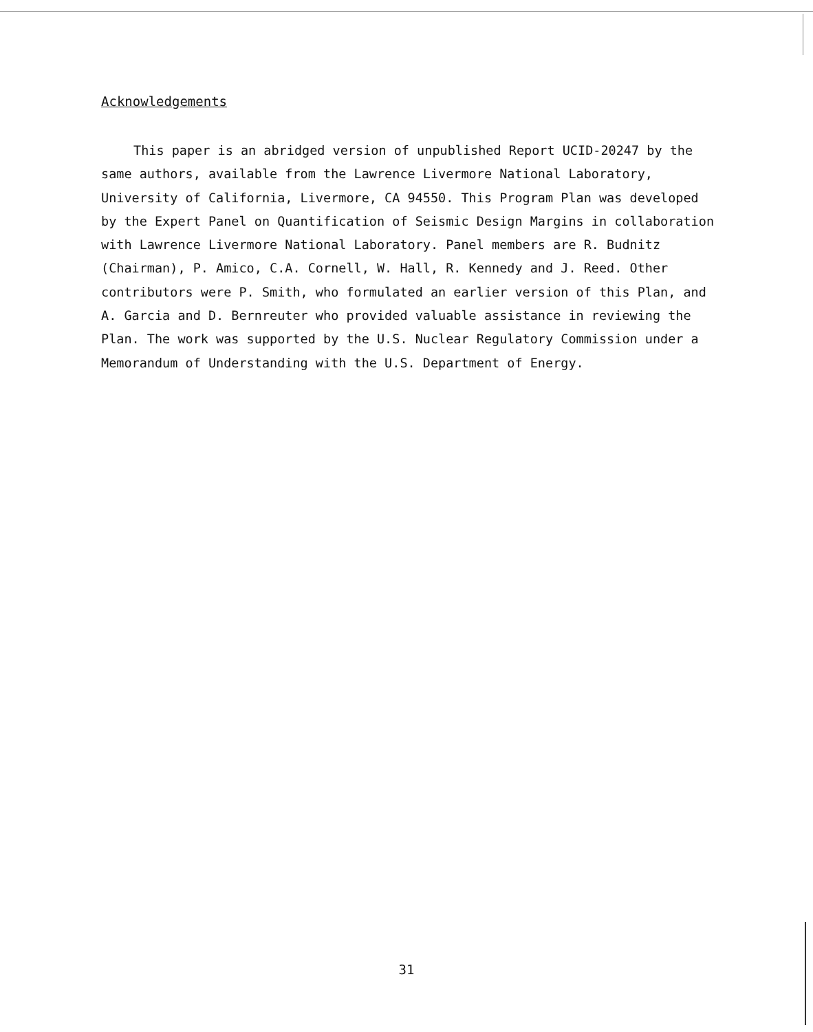Acknowledgements
This paper is an abridged version of unpublished Report UCID-20247 by the same authors, available from the Lawrence Livermore National Laboratory, University of California, Livermore, CA 94550. This Program Plan was developed by the Expert Panel on Quantification of Seismic Design Margins in collaboration with Lawrence Livermore National Laboratory. Panel members are R. Budnitz (Chairman), P. Amico, C.A. Cornell, W. Hall, R. Kennedy and J. Reed. Other contributors were P. Smith, who formulated an earlier version of this Plan, and A. Garcia and D. Bernreuter who provided valuable assistance in reviewing the Plan. The work was supported by the U.S. Nuclear Regulatory Commission under a Memorandum of Understanding with the U.S. Department of Energy.
31